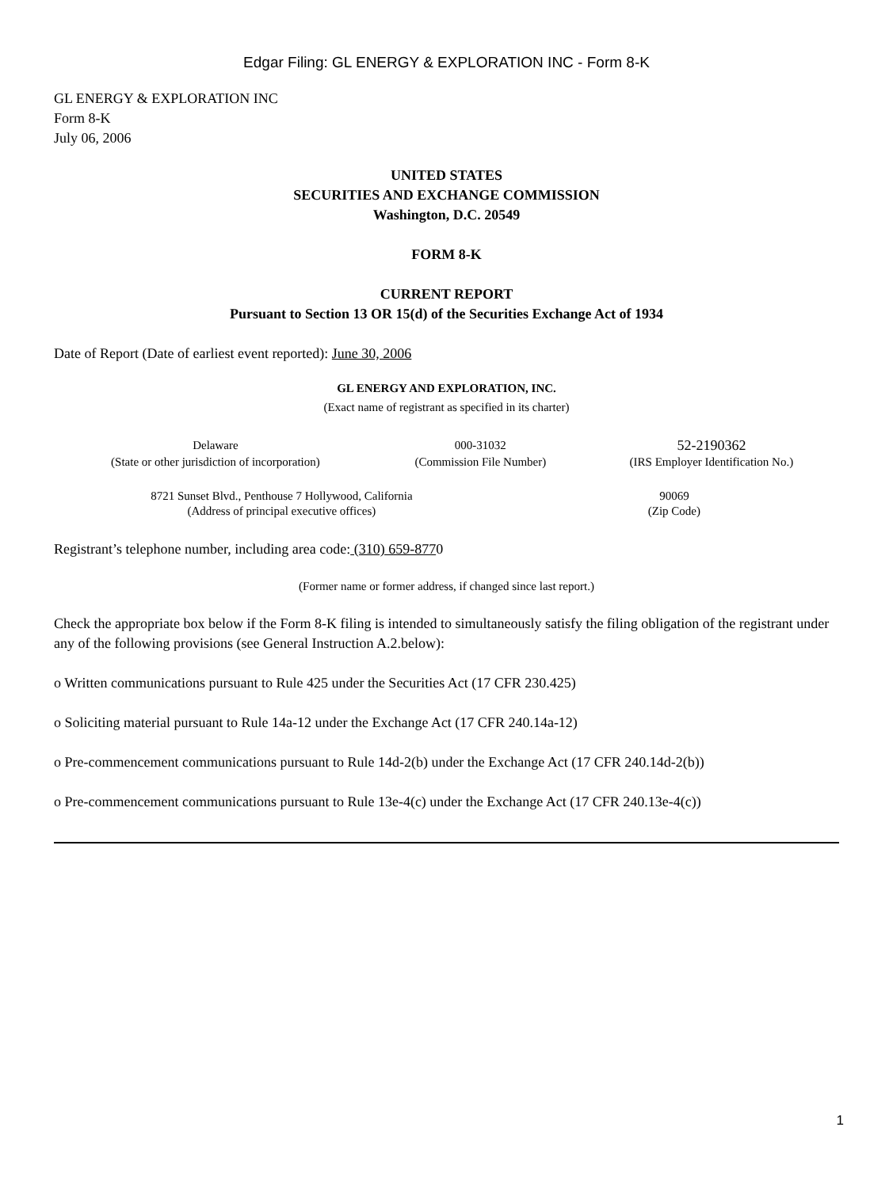Edgar Filing: GL ENERGY & EXPLORATION INC - Form 8-K
GL ENERGY & EXPLORATION INC
Form 8-K
July 06, 2006
UNITED STATES
SECURITIES AND EXCHANGE COMMISSION
Washington, D.C. 20549
FORM 8-K
CURRENT REPORT
Pursuant to Section 13 OR 15(d) of the Securities Exchange Act of 1934
Date of Report (Date of earliest event reported): June 30, 2006
GL ENERGY AND EXPLORATION, INC.
(Exact name of registrant as specified in its charter)
| Delaware | 000-31032 | 52-2190362 |
| (State or other jurisdiction of incorporation) | (Commission File Number) | (IRS Employer Identification No.) |
| 8721 Sunset Blvd., Penthouse 7 Hollywood, California | 90069 |
| (Address of principal executive offices) | (Zip Code) |
Registrant’s telephone number, including area code: (310) 659-8770
(Former name or former address, if changed since last report.)
Check the appropriate box below if the Form 8-K filing is intended to simultaneously satisfy the filing obligation of the registrant under any of the following provisions (see General Instruction A.2.below):
o Written communications pursuant to Rule 425 under the Securities Act (17 CFR 230.425)
o Soliciting material pursuant to Rule 14a-12 under the Exchange Act (17 CFR 240.14a-12)
o Pre-commencement communications pursuant to Rule 14d-2(b) under the Exchange Act (17 CFR 240.14d-2(b))
o Pre-commencement communications pursuant to Rule 13e-4(c) under the Exchange Act (17 CFR 240.13e-4(c))
1